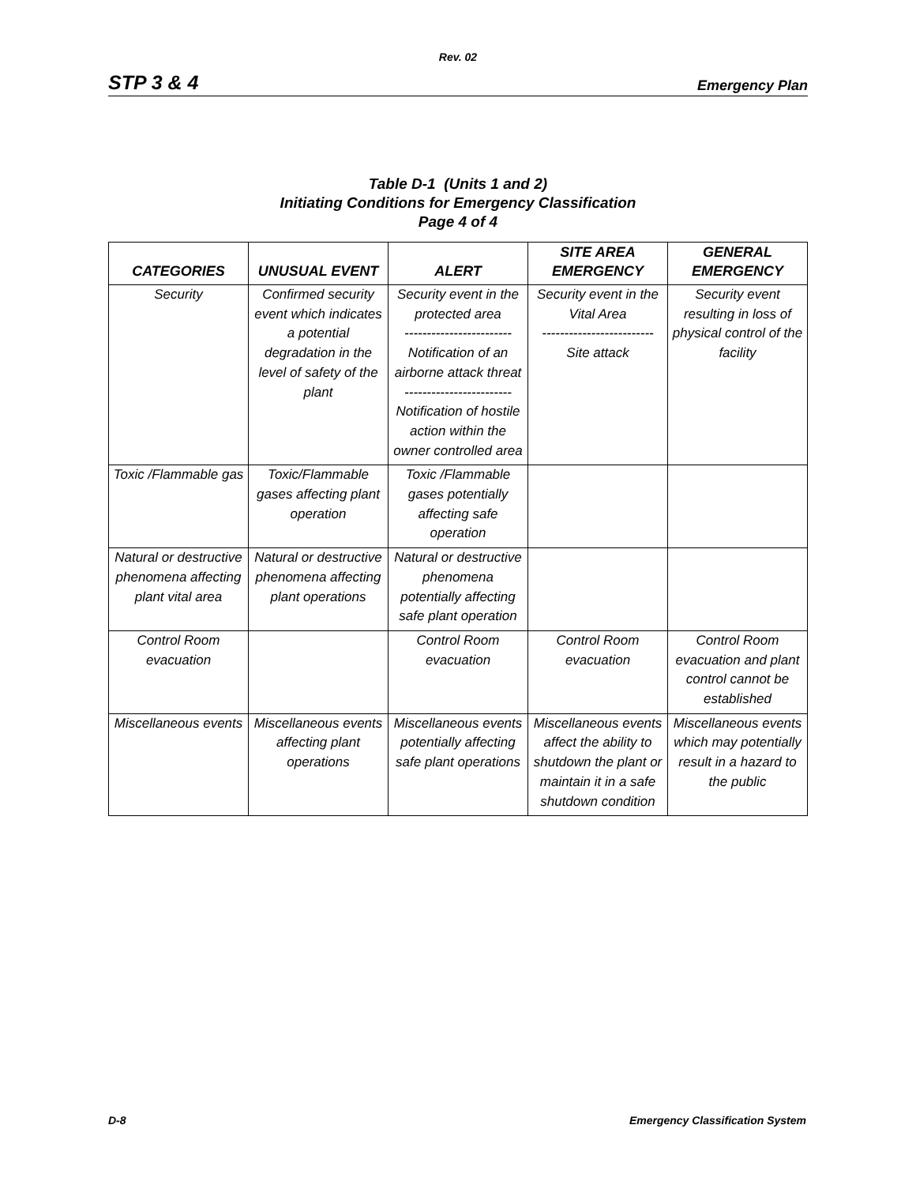Rev. 02
STP 3 & 4 Emergency Plan
Table D-1 (Units 1 and 2)
Initiating Conditions for Emergency Classification
Page 4 of 4
| CATEGORIES | UNUSUAL EVENT | ALERT | SITE AREA EMERGENCY | GENERAL EMERGENCY |
| --- | --- | --- | --- | --- |
| Security | Confirmed security event which indicates a potential degradation in the level of safety of the plant | Security event in the protected area ------------------------ Notification of an airborne attack threat ------------------------ Notification of hostile action within the owner controlled area | Security event in the Vital Area ------------------------- Site attack | Security event resulting in loss of physical control of the facility |
| Toxic /Flammable gas | Toxic/Flammable gases affecting plant operation | Toxic /Flammable gases potentially affecting safe operation | | |
| Natural or destructive phenomena affecting plant vital area | Natural or destructive phenomena affecting plant operations | Natural or destructive phenomena potentially affecting safe plant operation | | |
| Control Room evacuation | | Control Room evacuation | Control Room evacuation | Control Room evacuation and plant control cannot be established |
| Miscellaneous events | Miscellaneous events affecting plant operations | Miscellaneous events potentially affecting safe plant operations | Miscellaneous events affect the ability to shutdown the plant or maintain it in a safe shutdown condition | Miscellaneous events which may potentially result in a hazard to the public |
D-8 Emergency Classification System